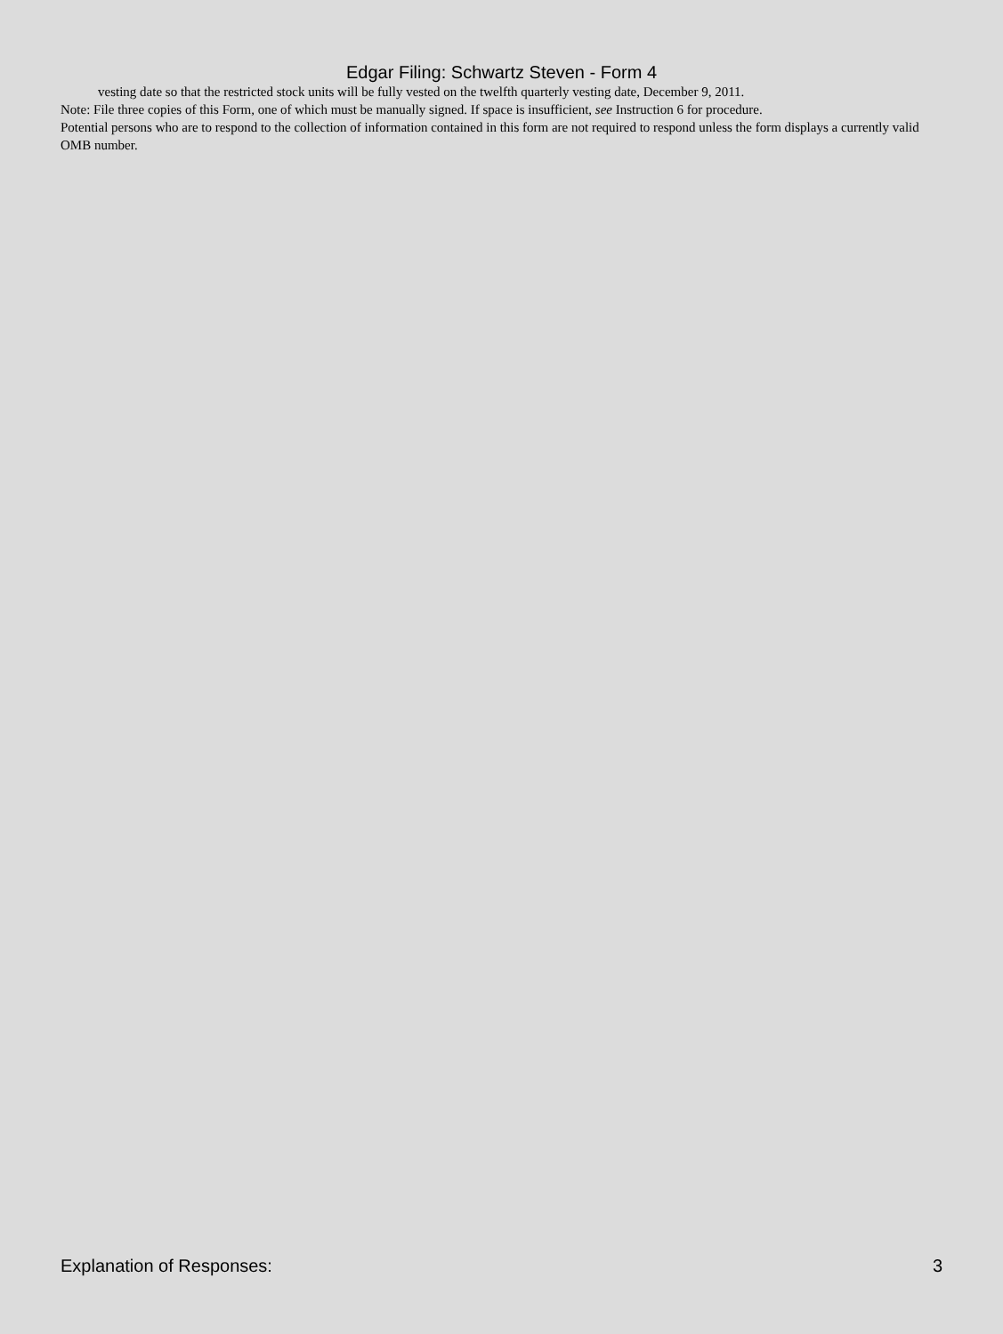Edgar Filing: Schwartz Steven - Form 4
vesting date so that the restricted stock units will be fully vested on the twelfth quarterly vesting date, December 9, 2011.
Note: File three copies of this Form, one of which must be manually signed. If space is insufficient, see Instruction 6 for procedure.
Potential persons who are to respond to the collection of information contained in this form are not required to respond unless the form displays a currently valid OMB number.
Explanation of Responses: 3